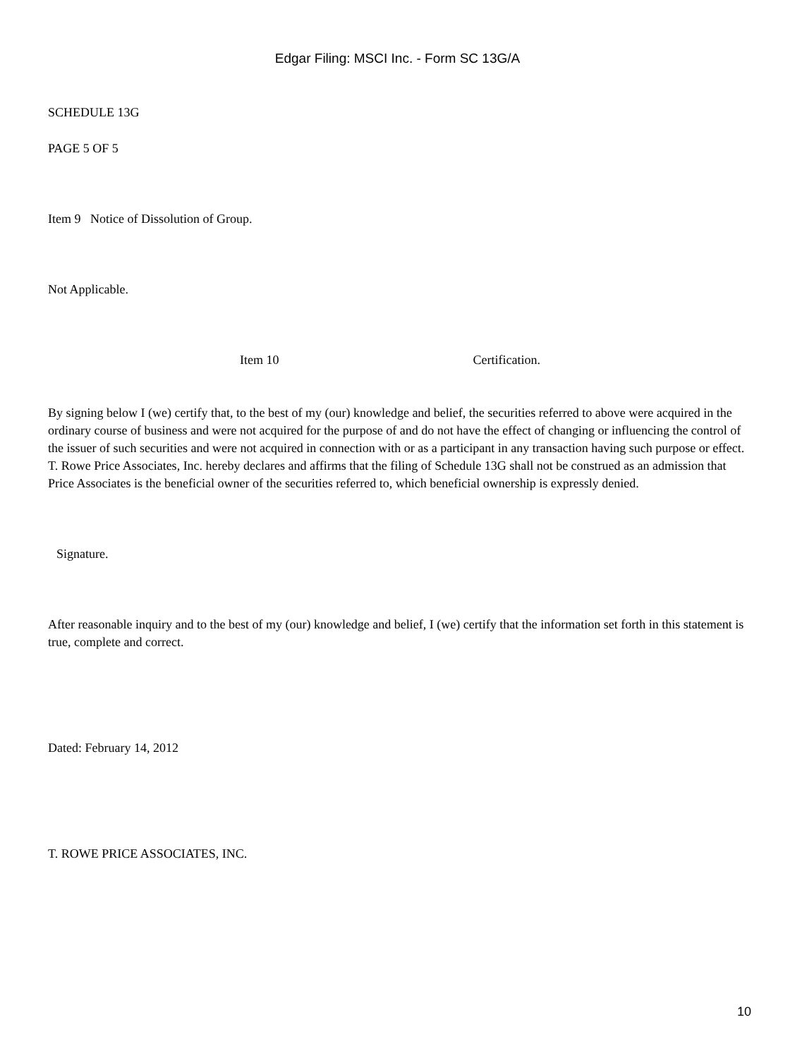Edgar Filing: MSCI Inc. - Form SC 13G/A
SCHEDULE 13G
PAGE 5 OF 5
Item 9 Notice of Dissolution of Group.
Not Applicable.
Item 10 Certification.
By signing below I (we) certify that, to the best of my (our) knowledge and belief, the securities referred to above were acquired in the ordinary course of business and were not acquired for the purpose of and do not have the effect of changing or influencing the control of the issuer of such securities and were not acquired in connection with or as a participant in any transaction having such purpose or effect. T. Rowe Price Associates, Inc. hereby declares and affirms that the filing of Schedule 13G shall not be construed as an admission that Price Associates is the beneficial owner of the securities referred to, which beneficial ownership is expressly denied.
Signature.
After reasonable inquiry and to the best of my (our) knowledge and belief, I (we) certify that the information set forth in this statement is true, complete and correct.
Dated: February 14, 2012
T. ROWE PRICE ASSOCIATES, INC.
10